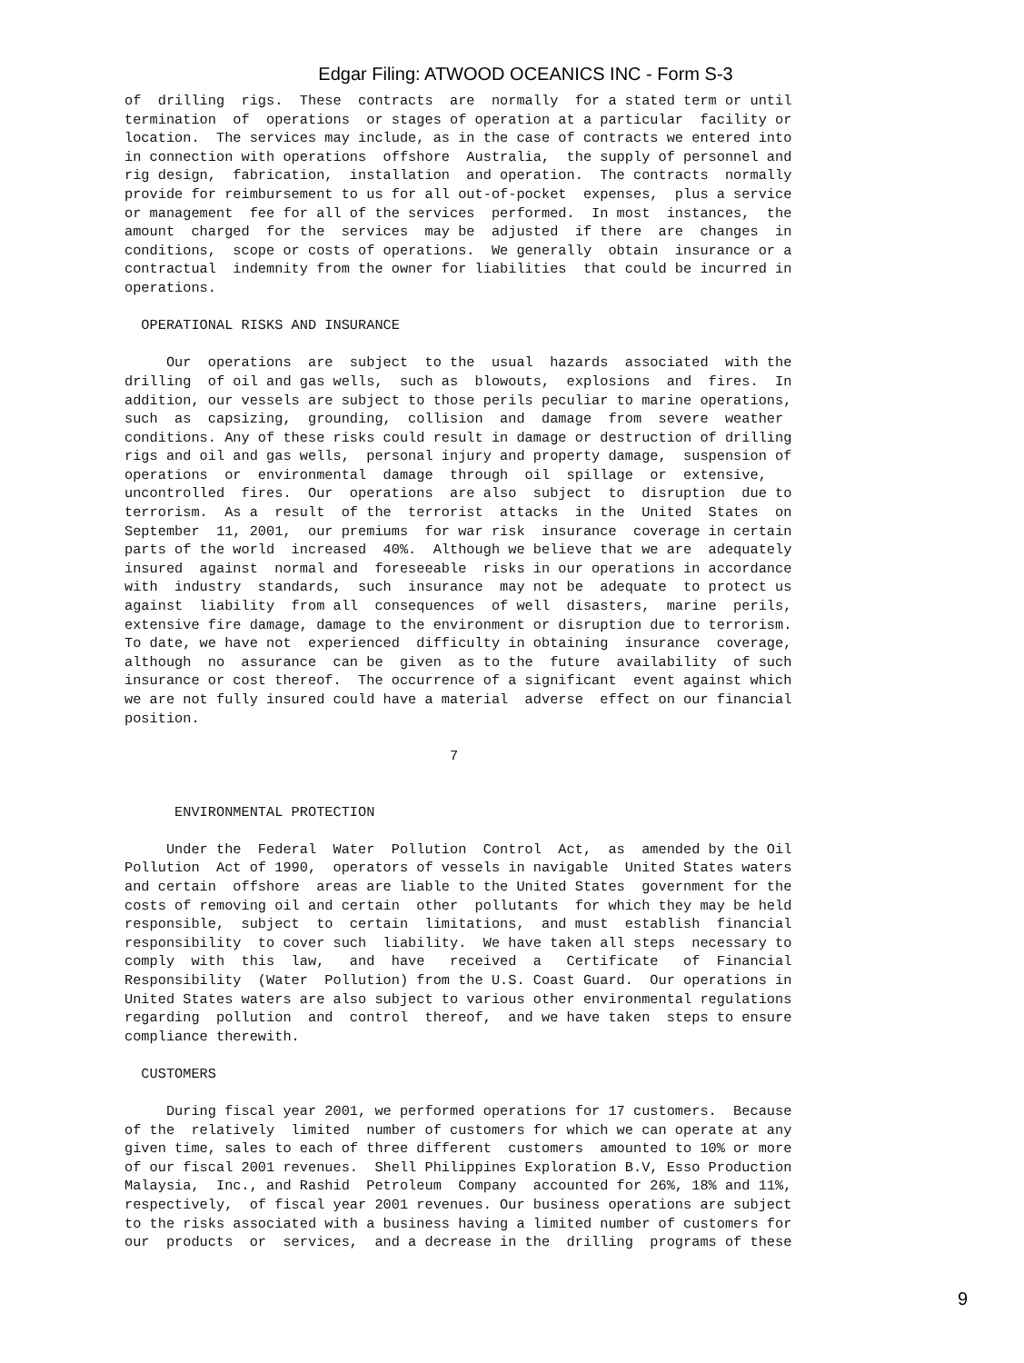Edgar Filing: ATWOOD OCEANICS INC - Form S-3
of drilling rigs. These contracts are normally for a stated term or until termination of operations or stages of operation at a particular facility or location. The services may include, as in the case of contracts we entered into in connection with operations offshore Australia, the supply of personnel and rig design, fabrication, installation and operation. The contracts normally provide for reimbursement to us for all out-of-pocket expenses, plus a service or management fee for all of the services performed. In most instances, the amount charged for the services may be adjusted if there are changes in conditions, scope or costs of operations. We generally obtain insurance or a contractual indemnity from the owner for liabilities that could be incurred in operations. OPERATIONAL RISKS AND INSURANCE Our operations are subject to the usual hazards associated with the drilling of oil and gas wells, such as blowouts, explosions and fires. In addition, our vessels are subject to those perils peculiar to marine operations, such as capsizing, grounding, collision and damage from severe weather conditions. Any of these risks could result in damage or destruction of drilling rigs and oil and gas wells, personal injury and property damage, suspension of operations or environmental damage through oil spillage or extensive, uncontrolled fires. Our operations are also subject to disruption due to terrorism. As a result of the terrorist attacks in the United States on September 11, 2001, our premiums for war risk insurance coverage in certain parts of the world increased 40%. Although we believe that we are adequately insured against normal and foreseeable risks in our operations in accordance with industry standards, such insurance may not be adequate to protect us against liability from all consequences of well disasters, marine perils, extensive fire damage, damage to the environment or disruption due to terrorism. To date, we have not experienced difficulty in obtaining insurance coverage, although no assurance can be given as to the future availability of such insurance or cost thereof. The occurrence of a significant event against which we are not fully insured could have a material adverse effect on our financial position. 7 ENVIRONMENTAL PROTECTION Under the Federal Water Pollution Control Act, as amended by the Oil Pollution Act of 1990, operators of vessels in navigable United States waters and certain offshore areas are liable to the United States government for the costs of removing oil and certain other pollutants for which they may be held responsible, subject to certain limitations, and must establish financial responsibility to cover such liability. We have taken all steps necessary to comply with this law, and have received a Certificate of Financial Responsibility (Water Pollution) from the U.S. Coast Guard. Our operations in United States waters are also subject to various other environmental regulations regarding pollution and control thereof, and we have taken steps to ensure compliance therewith. CUSTOMERS During fiscal year 2001, we performed operations for 17 customers. Because of the relatively limited number of customers for which we can operate at any given time, sales to each of three different customers amounted to 10% or more of our fiscal 2001 revenues. Shell Philippines Exploration B.V, Esso Production Malaysia, Inc., and Rashid Petroleum Company accounted for 26%, 18% and 11%, respectively, of fiscal year 2001 revenues. Our business operations are subject to the risks associated with a business having a limited number of customers for our products or services, and a decrease in the drilling programs of these
9